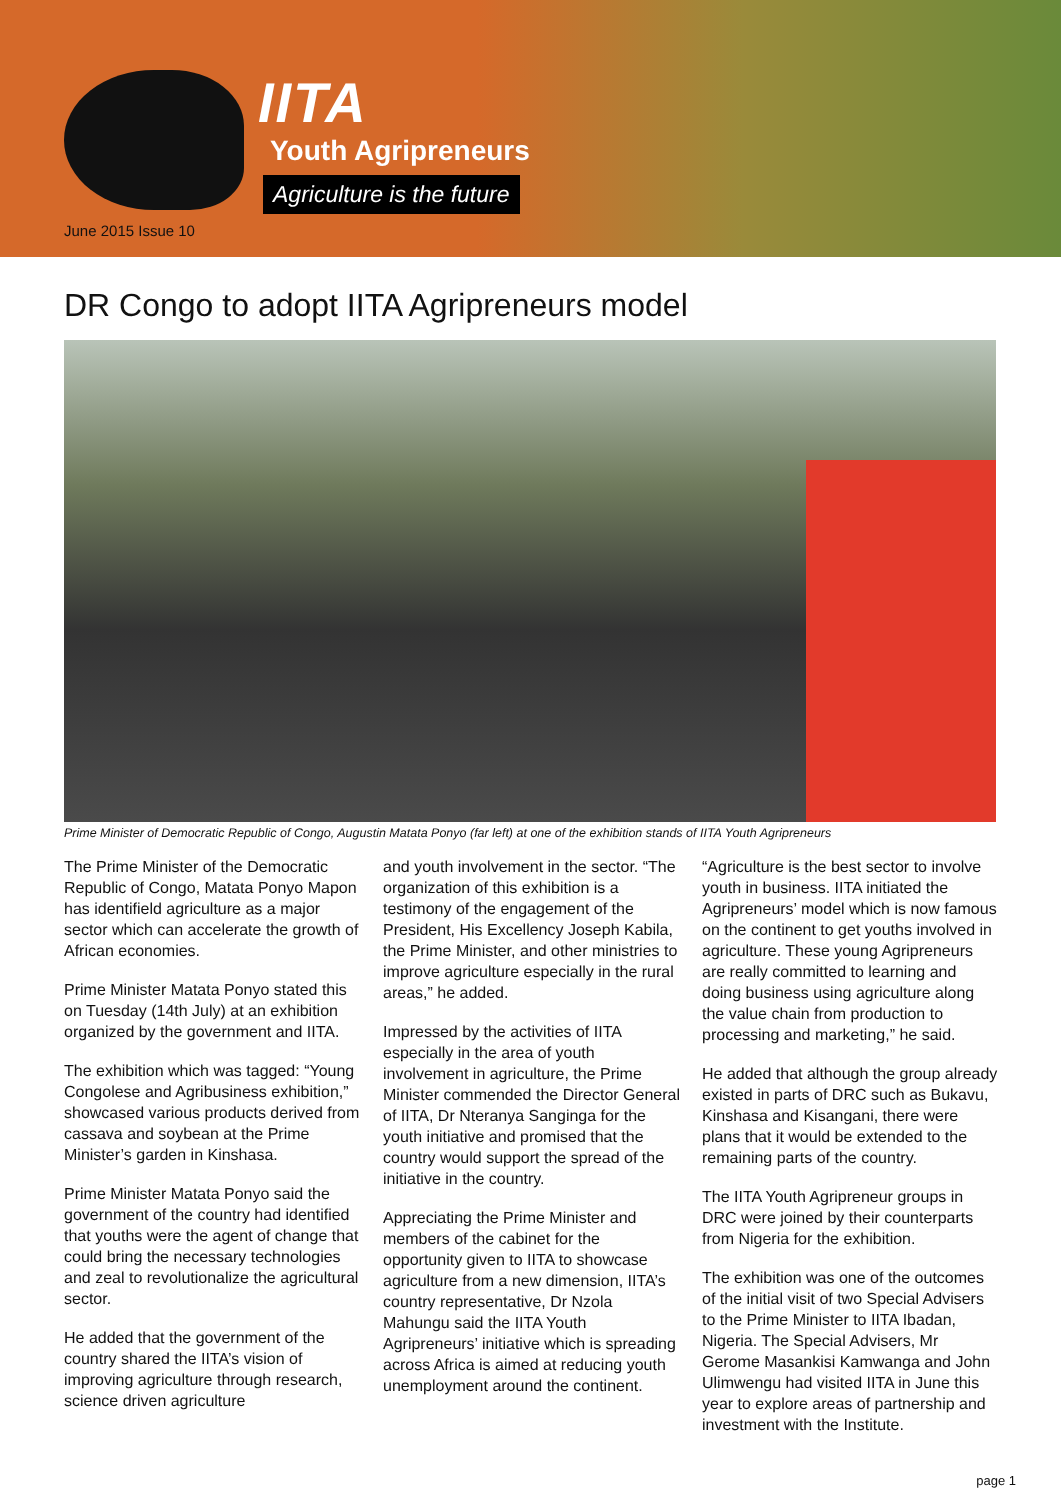IITA
Youth Agripreneurs
Agriculture is the future
June 2015 Issue 10
DR Congo to adopt IITA Agripreneurs model
Prime Minister of Democratic Republic of Congo, Augustin Matata Ponyo (far left) at one of the exhibition stands of IITA Youth Agripreneurs
The Prime Minister of the Democratic Republic of Congo, Matata Ponyo Mapon has identifield agriculture as a major sector which can accelerate the growth of African economies.
Prime Minister Matata Ponyo stated this on Tuesday (14th July) at an exhibition organized by the government and IITA.
The exhibition which was tagged: “Young Congolese and Agribusiness exhibition,” showcased various products derived from cassava and soybean at the Prime Minister’s garden in Kinshasa.
Prime Minister Matata Ponyo said the government of the country had identified that youths were the agent of change that could bring the necessary technologies and zeal to revolutionalize the agricultural sector.
He added that the government of the country shared the IITA’s vision of improving agriculture through research, science driven agriculture
and youth involvement in the sector. “The organization of this exhibition is a testimony of the engagement of the President, His Excellency Joseph Kabila, the Prime Minister, and other ministries to improve agriculture especially in the rural areas,” he added.
Impressed by the activities of IITA especially in the area of youth involvement in agriculture, the Prime Minister commended the Director General of IITA, Dr Nteranya Sanginga for the youth initiative and promised that the country would support the spread of the initiative in the country.
Appreciating the Prime Minister and members of the cabinet for the opportunity given to IITA to showcase agriculture from a new dimension, IITA’s country representative, Dr Nzola Mahungu said the IITA Youth Agripreneurs’ initiative which is spreading across Africa is aimed at reducing youth unemployment around the continent.
“Agriculture is the best sector to involve youth in business. IITA initiated the Agripreneurs’ model which is now famous on the continent to get youths involved in agriculture. These young Agripreneurs are really committed to learning and doing business using agriculture along the value chain from production to processing and marketing,” he said.
He added that although the group already existed in parts of DRC such as Bukavu, Kinshasa and Kisangani, there were plans that it would be extended to the remaining parts of the country.
The IITA Youth Agripreneur groups in DRC were joined by their counterparts from Nigeria for the exhibition.
The exhibition was one of the outcomes of the initial visit of two Special Advisers to the Prime Minister to IITA Ibadan, Nigeria. The Special Advisers, Mr Gerome Masankisi Kamwanga and John Ulimwengu had visited IITA in June this year to explore areas of partnership and investment with the Institute.
page 1